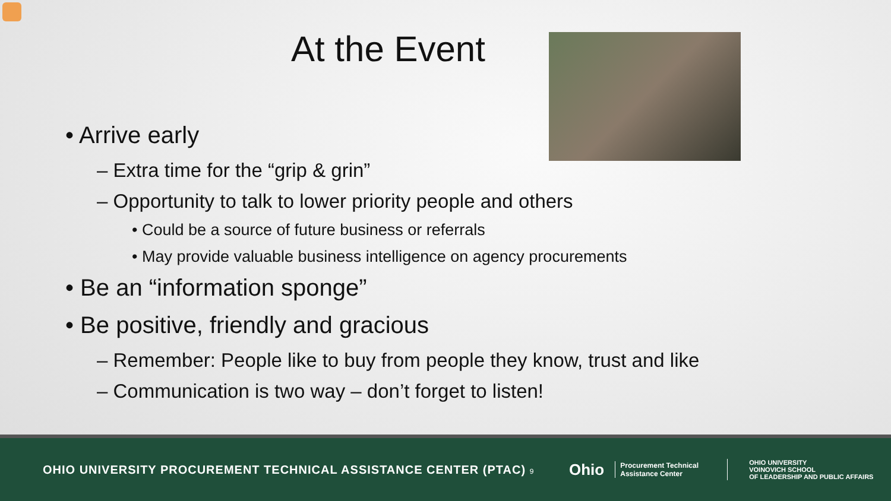At the Event
• Arrive early
– Extra time for the “grip & grin”
– Opportunity to talk to lower priority people and others
• Could be a source of future business or referrals
• May provide valuable business intelligence on agency procurements
• Be an “information sponge”
• Be positive, friendly and gracious
– Remember: People like to buy from people they know, trust and like
– Communication is two way – don’t forget to listen!
OHIO UNIVERSITY PROCUREMENT TECHNICAL ASSISTANCE CENTER (PTAC) 9
Ohio
Procurement Technical Assistance Center
OHIO UNIVERSITY
VOINOVICH SCHOOL
OF LEADERSHIP AND PUBLIC AFFAIRS